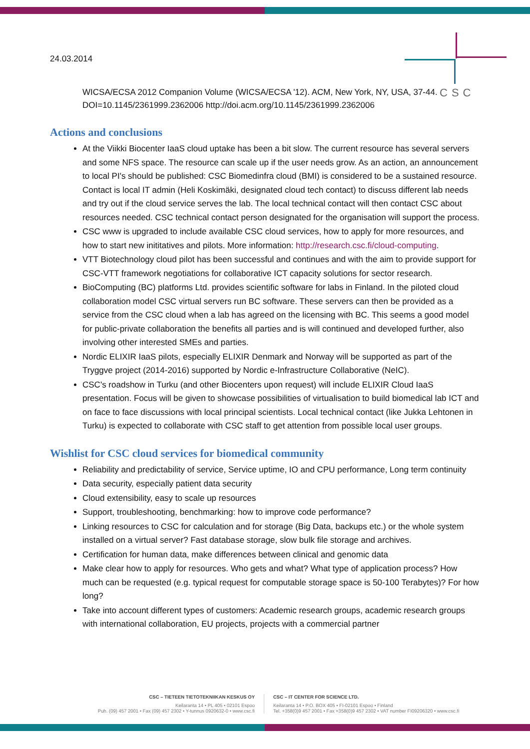CSC
24.03.2014
WICSA/ECSA 2012 Companion Volume (WICSA/ECSA '12). ACM, New York, NY, USA, 37-44. DOI=10.1145/2361999.2362006 http://doi.acm.org/10.1145/2361999.2362006
Actions and conclusions
At the Viikki Biocenter IaaS cloud uptake has been a bit slow. The current resource has several servers and some NFS space. The resource can scale up if the user needs grow. As an action, an announcement to local PI's should be published: CSC Biomedinfra cloud (BMI) is considered to be a sustained resource. Contact is local IT admin (Heli Koskimäki, designated cloud tech contact) to discuss different lab needs and try out if the cloud service serves the lab. The local technical contact will then contact CSC about resources needed. CSC technical contact person designated for the organisation will support the process.
CSC www is upgraded to include available CSC cloud services, how to apply for more resources, and how to start new inititatives and pilots. More information: http://research.csc.fi/cloud-computing.
VTT Biotechnology cloud pilot has been successful and continues and with the aim to provide support for CSC-VTT framework negotiations for collaborative ICT capacity solutions for sector research.
BioComputing (BC) platforms Ltd. provides scientific software for labs in Finland. In the piloted cloud collaboration model CSC virtual servers run BC software. These servers can then be provided as a service from the CSC cloud when a lab has agreed on the licensing with BC. This seems a good model for public-private collaboration the benefits all parties and is will continued and developed further, also involving other interested SMEs and parties.
Nordic ELIXIR IaaS pilots, especially ELIXIR Denmark and Norway will be supported as part of the Tryggve project (2014-2016) supported by Nordic e-Infrastructure Collaborative (NeIC).
CSC's roadshow in Turku (and other Biocenters upon request) will include ELIXIR Cloud IaaS presentation. Focus will be given to showcase possibilities of virtualisation to build biomedical lab ICT and on face to face discussions with local principal scientists. Local technical contact (like Jukka Lehtonen in Turku) is expected to collaborate with CSC staff to get attention from possible local user groups.
Wishlist for CSC cloud services for biomedical community
Reliability and predictability of service, Service uptime, IO and CPU performance, Long term continuity
Data security, especially patient data security
Cloud extensibility, easy to scale up resources
Support, troubleshooting, benchmarking: how to improve code performance?
Linking resources to CSC for calculation and for storage (Big Data, backups etc.) or the whole system installed on a virtual server? Fast database storage, slow bulk file storage and archives.
Certification for human data, make differences between clinical and genomic data
Make clear how to apply for resources. Who gets and what? What type of application process? How much can be requested (e.g. typical request for computable storage space is 50-100 Terabytes)? For how long?
Take into account different types of customers: Academic research groups, academic research groups with international collaboration, EU projects, projects with a commercial partner
CSC – TIETEEN TIETOTEKNIIKAN KESKUS OY
Keilaranta 14 • PL 405 • 02101 Espoo
Puh. (09) 457 2001 • Fax (09) 457 2302 • Y-tunnus 0920632-0 • www.csc.fi
CSC – IT CENTER FOR SCIENCE LTD.
Keilaranta 14 • P.O. BOX 405 • FI-02101 Espoo • Finland
Tel. +358(0)9 457 2001 • Fax +358(0)9 457 2302 • VAT number FI09206320 • www.csc.fi